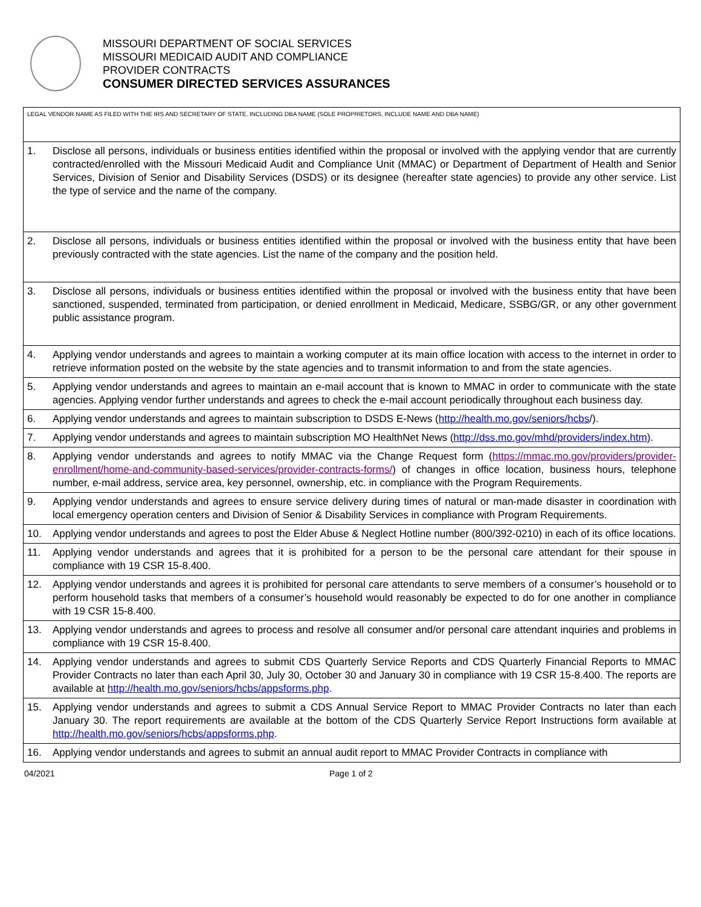MISSOURI DEPARTMENT OF SOCIAL SERVICES
MISSOURI MEDICAID AUDIT AND COMPLIANCE
PROVIDER CONTRACTS
CONSUMER DIRECTED SERVICES ASSURANCES
| LEGAL VENDOR NAME AS FILED WITH THE IRS AND SECRETARY OF STATE, INCLUDING DBA NAME (SOLE PROPRIETORS, INCLUDE NAME AND DBA NAME) | |
| 1. | Disclose all persons, individuals or business entities identified within the proposal or involved with the applying vendor that are currently contracted/enrolled with the Missouri Medicaid Audit and Compliance Unit (MMAC) or Department of Department of Health and Senior Services, Division of Senior and Disability Services (DSDS) or its designee (hereafter state agencies) to provide any other service. List the type of service and the name of the company. |
| 2. | Disclose all persons, individuals or business entities identified within the proposal or involved with the business entity that have been previously contracted with the state agencies. List the name of the company and the position held. |
| 3. | Disclose all persons, individuals or business entities identified within the proposal or involved with the business entity that have been sanctioned, suspended, terminated from participation, or denied enrollment in Medicaid, Medicare, SSBG/GR, or any other government public assistance program. |
| 4. | Applying vendor understands and agrees to maintain a working computer at its main office location with access to the internet in order to retrieve information posted on the website by the state agencies and to transmit information to and from the state agencies. |
| 5. | Applying vendor understands and agrees to maintain an e-mail account that is known to MMAC in order to communicate with the state agencies. Applying vendor further understands and agrees to check the e-mail account periodically throughout each business day. |
| 6. | Applying vendor understands and agrees to maintain subscription to DSDS E-News ( http://health.mo.gov/seniors/hcbs /). |
| 7. | Applying vendor understands and agrees to maintain subscription MO HealthNet News ( http://dss.mo.gov/mhd/providers/index.htm ). |
| 8. | Applying vendor understands and agrees to notify MMAC via the Change Request form ( https://mmac.mo.gov/providers/provider-enrollment/home-and-community-based-services/provider-contracts-forms/ ) of changes in office location, business hours, telephone number, e-mail address, service area, key personnel, ownership, etc. in compliance with the Program Requirements. |
| 9. | Applying vendor understands and agrees to ensure service delivery during times of natural or man-made disaster in coordination with local emergency operation centers and Division of Senior & Disability Services in compliance with Program Requirements. |
| 10. | Applying vendor understands and agrees to post the Elder Abuse & Neglect Hotline number (800/392-0210) in each of its office locations. |
| 11. | Applying vendor understands and agrees that it is prohibited for a person to be the personal care attendant for their spouse in compliance with 19 CSR 15-8.400. |
| 12. | Applying vendor understands and agrees it is prohibited for personal care attendants to serve members of a consumer’s household or to perform household tasks that members of a consumer’s household would reasonably be expected to do for one another in compliance with 19 CSR 15-8.400. |
| 13. | Applying vendor understands and agrees to process and resolve all consumer and/or personal care attendant inquiries and problems in compliance with 19 CSR 15-8.400. |
| 14. | Applying vendor understands and agrees to submit CDS Quarterly Service Reports and CDS Quarterly Financial Reports to MMAC Provider Contracts no later than each April 30, July 30, October 30 and January 30 in compliance with 19 CSR 15-8.400. The reports are available at http://health.mo.gov/seniors/hcbs/appsforms.php . |
| 15. | Applying vendor understands and agrees to submit a CDS Annual Service Report to MMAC Provider Contracts no later than each January 30. The report requirements are available at the bottom of the CDS Quarterly Service Report Instructions form available at http://health.mo.gov/seniors/hcbs/appsforms.php . |
| 16. | Applying vendor understands and agrees to submit an annual audit report to MMAC Provider Contracts in compliance with |
04/2021 Page 1 of 2